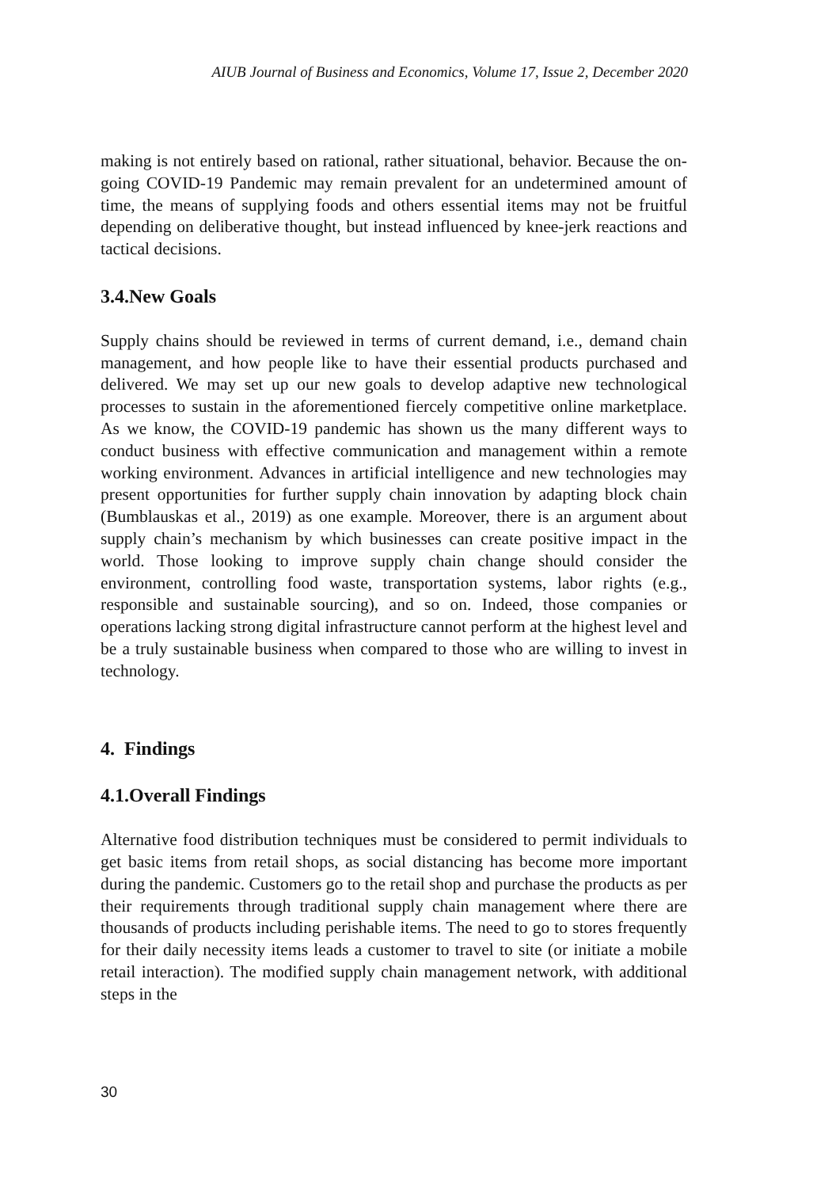AIUB Journal of Business and Economics, Volume 17, Issue 2, December 2020
making is not entirely based on rational, rather situational, behavior. Because the on-going COVID-19 Pandemic may remain prevalent for an undetermined amount of time, the means of supplying foods and others essential items may not be fruitful depending on deliberative thought, but instead influenced by knee-jerk reactions and tactical decisions.
3.4.New Goals
Supply chains should be reviewed in terms of current demand, i.e., demand chain management, and how people like to have their essential products purchased and delivered. We may set up our new goals to develop adaptive new technological processes to sustain in the aforementioned fiercely competitive online marketplace. As we know, the COVID-19 pandemic has shown us the many different ways to conduct business with effective communication and management within a remote working environment. Advances in artificial intelligence and new technologies may present opportunities for further supply chain innovation by adapting block chain (Bumblauskas et al., 2019) as one example. Moreover, there is an argument about supply chain’s mechanism by which businesses can create positive impact in the world. Those looking to improve supply chain change should consider the environment, controlling food waste, transportation systems, labor rights (e.g., responsible and sustainable sourcing), and so on. Indeed, those companies or operations lacking strong digital infrastructure cannot perform at the highest level and be a truly sustainable business when compared to those who are willing to invest in technology.
4. Findings
4.1.Overall Findings
Alternative food distribution techniques must be considered to permit individuals to get basic items from retail shops, as social distancing has become more important during the pandemic. Customers go to the retail shop and purchase the products as per their requirements through traditional supply chain management where there are thousands of products including perishable items. The need to go to stores frequently for their daily necessity items leads a customer to travel to site (or initiate a mobile retail interaction). The modified supply chain management network, with additional steps in the
30